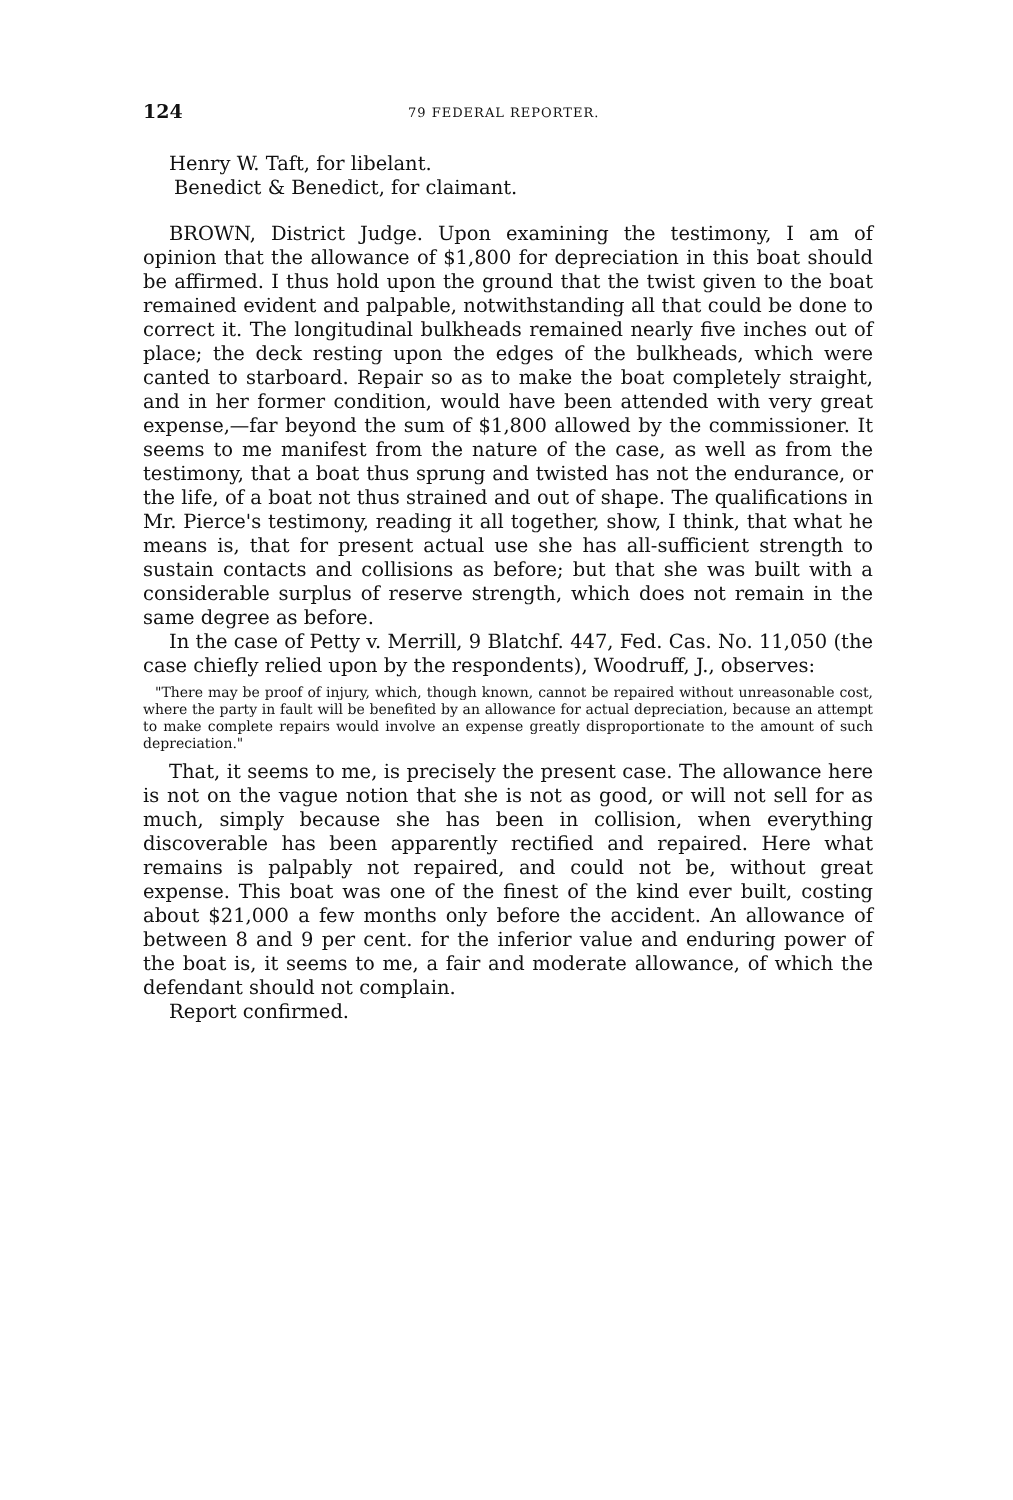124 79 FEDERAL REPORTER.
Henry W. Taft, for libelant.
Benedict & Benedict, for claimant.
BROWN, District Judge. Upon examining the testimony, I am of opinion that the allowance of $1,800 for depreciation in this boat should be affirmed. I thus hold upon the ground that the twist given to the boat remained evident and palpable, notwithstanding all that could be done to correct it. The longitudinal bulkheads remained nearly five inches out of place; the deck resting upon the edges of the bulkheads, which were canted to starboard. Repair so as to make the boat completely straight, and in her former condition, would have been attended with very great expense,—far beyond the sum of $1,800 allowed by the commissioner. It seems to me manifest from the nature of the case, as well as from the testimony, that a boat thus sprung and twisted has not the endurance, or the life, of a boat not thus strained and out of shape. The qualifications in Mr. Pierce's testimony, reading it all together, show, I think, that what he means is, that for present actual use she has all-sufficient strength to sustain contacts and collisions as before; but that she was built with a considerable surplus of reserve strength, which does not remain in the same degree as before.
In the case of Petty v. Merrill, 9 Blatchf. 447, Fed. Cas. No. 11,050 (the case chiefly relied upon by the respondents), Woodruff, J., observes:
"There may be proof of injury, which, though known, cannot be repaired without unreasonable cost, where the party in fault will be benefited by an allowance for actual depreciation, because an attempt to make complete repairs would involve an expense greatly disproportionate to the amount of such depreciation."
That, it seems to me, is precisely the present case. The allowance here is not on the vague notion that she is not as good, or will not sell for as much, simply because she has been in collision, when everything discoverable has been apparently rectified and repaired. Here what remains is palpably not repaired, and could not be, without great expense. This boat was one of the finest of the kind ever built, costing about $21,000 a few months only before the accident. An allowance of between 8 and 9 per cent. for the inferior value and enduring power of the boat is, it seems to me, a fair and moderate allowance, of which the defendant should not complain.
Report confirmed.